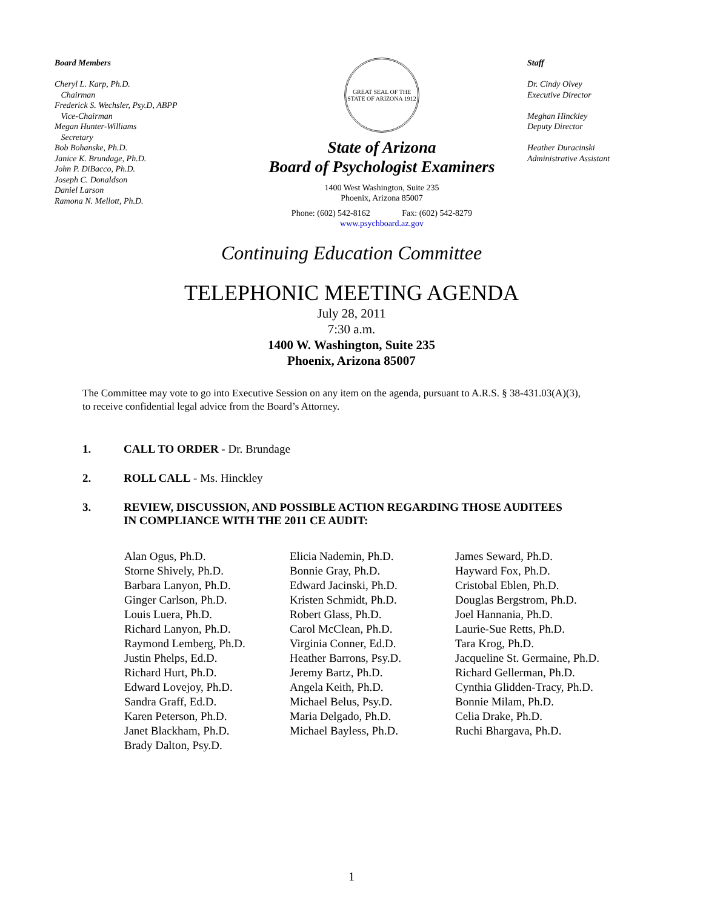Board Members
Cheryl L. Karp, Ph.D.
Chairman
Frederick S. Wechsler, Psy.D, ABPP
Vice-Chairman
Megan Hunter-Williams
Secretary
Bob Bohanske, Ph.D.
Janice K. Brundage, Ph.D.
John P. DiBacco, Ph.D.
Joseph C. Donaldson
Daniel Larson
Ramona N. Mellott, Ph.D.
GREAT SEAL OF THE STATE OF ARIZONA 1912
State of Arizona
Board of Psychologist Examiners
1400 West Washington, Suite 235
Phoenix, Arizona 85007
Phone: (602) 542-8162 Fax: (602) 542-8279
www.psychboard.az.gov
Staff
Dr. Cindy Olvey
Executive Director
Meghan Hinckley
Deputy Director
Heather Duracinski
Administrative Assistant
Continuing Education Committee
TELEPHONIC MEETING AGENDA
July 28, 2011
7:30 a.m.
1400 W. Washington, Suite 235
Phoenix, Arizona 85007
The Committee may vote to go into Executive Session on any item on the agenda, pursuant to A.R.S. § 38-431.03(A)(3), to receive confidential legal advice from the Board’s Attorney.
1. CALL TO ORDER - Dr. Brundage
2. ROLL CALL - Ms. Hinckley
3. REVIEW, DISCUSSION, AND POSSIBLE ACTION REGARDING THOSE AUDITEES
IN COMPLIANCE WITH THE 2011 CE AUDIT:
Alan Ogus, Ph.D.
Storne Shively, Ph.D.
Barbara Lanyon, Ph.D.
Ginger Carlson, Ph.D.
Louis Luera, Ph.D.
Richard Lanyon, Ph.D.
Raymond Lemberg, Ph.D.
Justin Phelps, Ed.D.
Richard Hurt, Ph.D.
Edward Lovejoy, Ph.D.
Sandra Graff, Ed.D.
Karen Peterson, Ph.D.
Janet Blackham, Ph.D.
Brady Dalton, Psy.D.
Elicia Nademin, Ph.D.
Bonnie Gray, Ph.D.
Edward Jacinski, Ph.D.
Kristen Schmidt, Ph.D.
Robert Glass, Ph.D.
Carol McClean, Ph.D.
Virginia Conner, Ed.D.
Heather Barrons, Psy.D.
Jeremy Bartz, Ph.D.
Angela Keith, Ph.D.
Michael Belus, Psy.D.
Maria Delgado, Ph.D.
Michael Bayless, Ph.D.
James Seward, Ph.D.
Hayward Fox, Ph.D.
Cristobal Eblen, Ph.D.
Douglas Bergstrom, Ph.D.
Joel Hannania, Ph.D.
Laurie-Sue Retts, Ph.D.
Tara Krog, Ph.D.
Jacqueline St. Germaine, Ph.D.
Richard Gellerman, Ph.D.
Cynthia Glidden-Tracy, Ph.D.
Bonnie Milam, Ph.D.
Celia Drake, Ph.D.
Ruchi Bhargava, Ph.D.
1